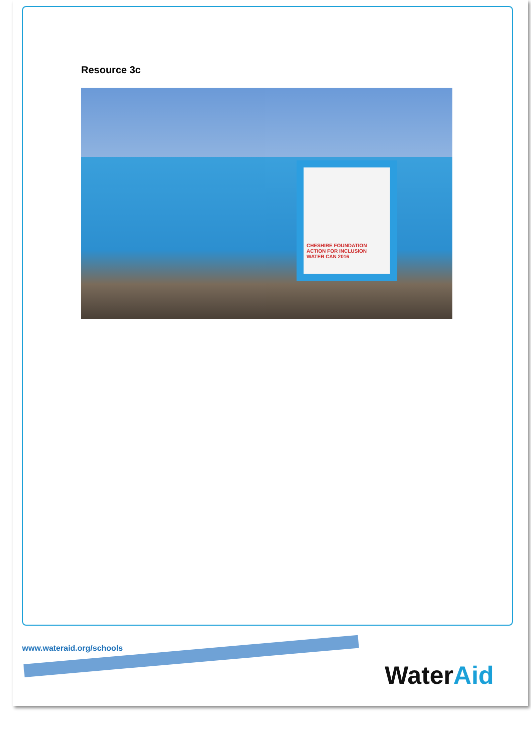Resource 3c
CHESHIRE FOUNDATION
ACTION FOR INCLUSION
WATER CAN 2016
www.wateraid.org/schools
WaterAid